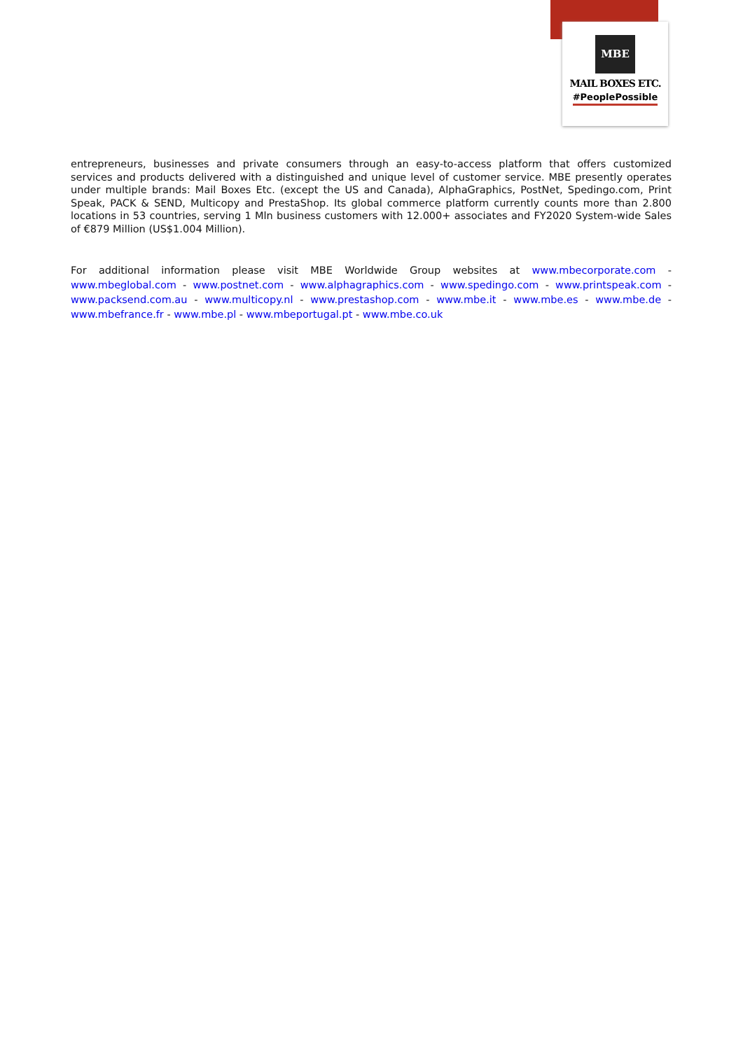MBE
MAIL BOXES ETC.
#PeoplePossible
entrepreneurs, businesses and private consumers through an easy-to-access platform that offers customized services and products delivered with a distinguished and unique level of customer service. MBE presently operates under multiple brands: Mail Boxes Etc. (except the US and Canada), AlphaGraphics, PostNet, Spedingo.com, Print Speak, PACK & SEND, Multicopy and PrestaShop. Its global commerce platform currently counts more than 2.800 locations in 53 countries, serving 1 Mln business customers with 12.000+ associates and FY2020 System-wide Sales of €879 Million (US$1.004 Million).
For additional information please visit MBE Worldwide Group websites at www.mbecorporate.com - www.mbeglobal.com - www.postnet.com - www.alphagraphics.com - www.spedingo.com - www.printspeak.com - www.packsend.com.au - www.multicopy.nl - www.prestashop.com - www.mbe.it - www.mbe.es - www.mbe.de - www.mbefrance.fr - www.mbe.pl - www.mbeportugal.pt - www.mbe.co.uk